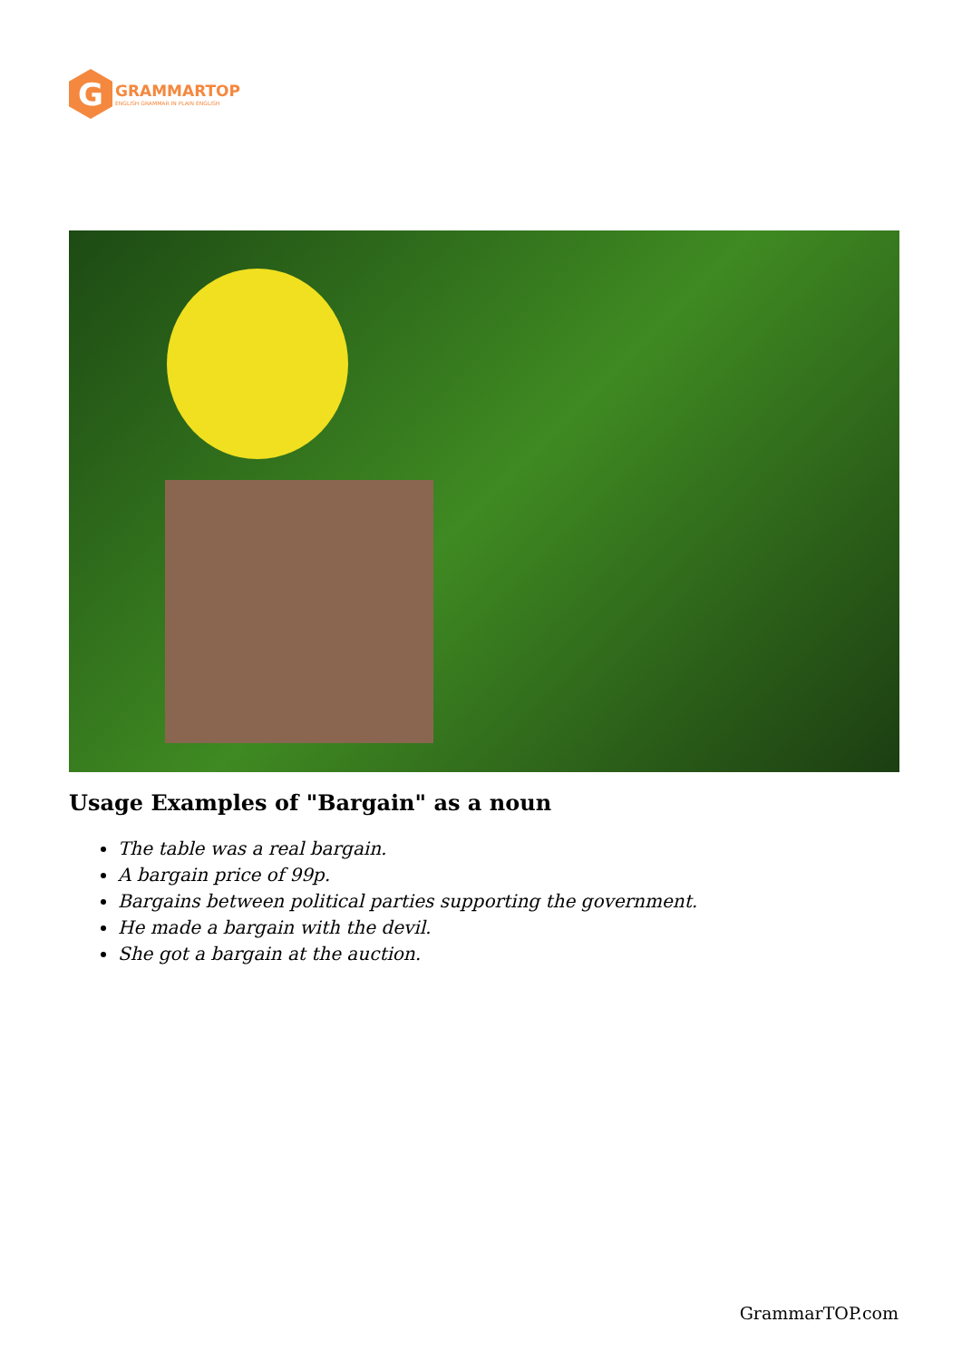G
GRAMMARTOP
ENGLISH GRAMMAR IN PLAIN ENGLISH
Usage Examples of "Bargain" as a noun
The table was a real bargain.
A bargain price of 99p.
Bargains between political parties supporting the government.
He made a bargain with the devil.
She got a bargain at the auction.
GrammarTOP.com